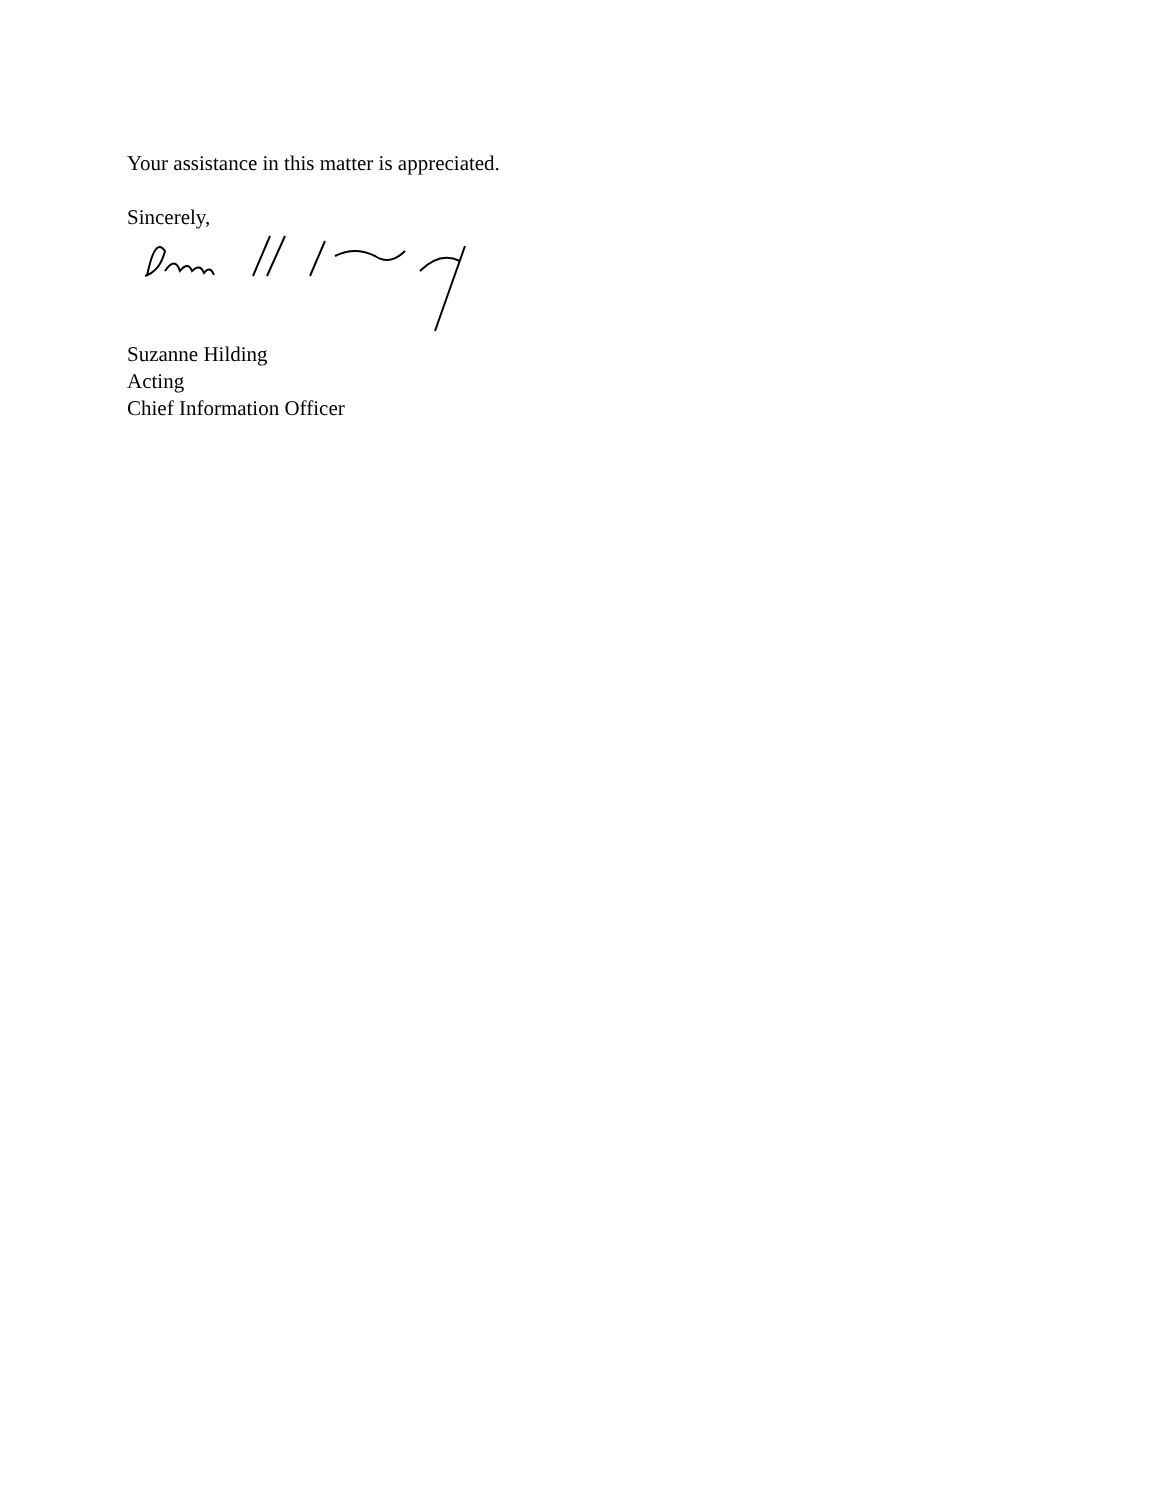Your assistance in this matter is appreciated.
Sincerely,
Suzanne Hilding
Acting
Chief Information Officer